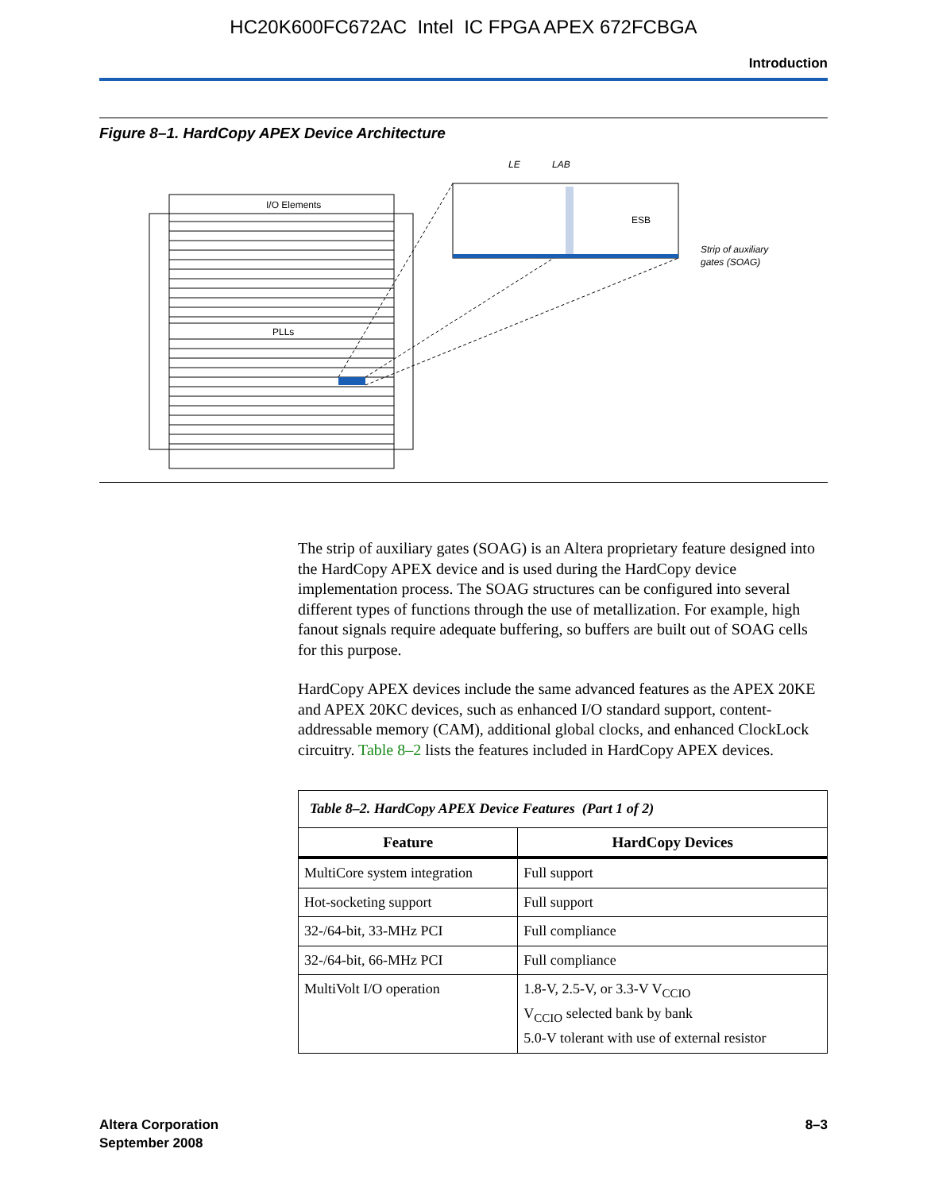HC20K600FC672AC Intel IC FPGA APEX 672FCBGA
Introduction
Figure 8–1. HardCopy APEX Device Architecture
I/O Elements
PLLs
ESB
LE
LAB
Strip of auxiliary
gates (SOAG)
The strip of auxiliary gates (SOAG) is an Altera proprietary feature designed into the HardCopy APEX device and is used during the HardCopy device implementation process. The SOAG structures can be configured into several different types of functions through the use of metallization. For example, high fanout signals require adequate buffering, so buffers are built out of SOAG cells for this purpose.
HardCopy APEX devices include the same advanced features as the APEX 20KE and APEX 20KC devices, such as enhanced I/O standard support, content-addressable memory (CAM), additional global clocks, and enhanced ClockLock circuitry. Table 8–2 lists the features included in HardCopy APEX devices.
| Table 8–2. HardCopy APEX Device Features (Part 1 of 2) | |
| Feature | HardCopy Devices |
| MultiCore system integration | Full support |
| Hot-socketing support | Full support |
| 32-/64-bit, 33-MHz PCI | Full compliance |
| 32-/64-bit, 66-MHz PCI | Full compliance |
| MultiVolt I/O operation | 1.8-V, 2.5-V, or 3.3-V V<sub>CCIO</sub> V<sub>CCIO</sub> selected bank by bank 5.0-V tolerant with use of external resistor |
Altera Corporation
September 2008
8–3